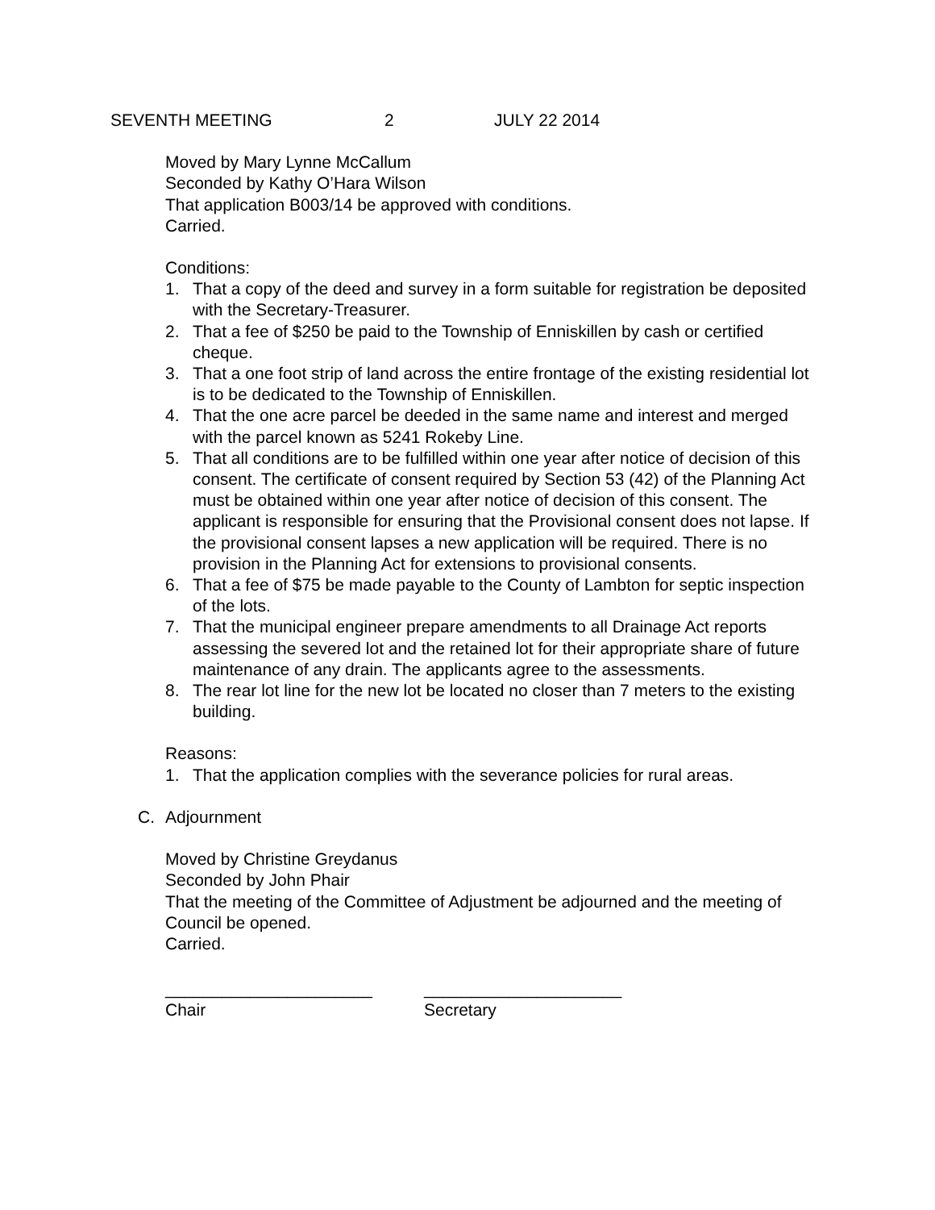SEVENTH MEETING 2 JULY 22 2014
Moved by Mary Lynne McCallum
Seconded by Kathy O’Hara Wilson
That application B003/14 be approved with conditions.
Carried.
Conditions:
1. That a copy of the deed and survey in a form suitable for registration be deposited with the Secretary-Treasurer.
2. That a fee of $250 be paid to the Township of Enniskillen by cash or certified cheque.
3. That a one foot strip of land across the entire frontage of the existing residential lot is to be dedicated to the Township of Enniskillen.
4. That the one acre parcel be deeded in the same name and interest and merged with the parcel known as 5241 Rokeby Line.
5. That all conditions are to be fulfilled within one year after notice of decision of this consent. The certificate of consent required by Section 53 (42) of the Planning Act must be obtained within one year after notice of decision of this consent. The applicant is responsible for ensuring that the Provisional consent does not lapse. If the provisional consent lapses a new application will be required. There is no provision in the Planning Act for extensions to provisional consents.
6. That a fee of $75 be made payable to the County of Lambton for septic inspection of the lots.
7. That the municipal engineer prepare amendments to all Drainage Act reports assessing the severed lot and the retained lot for their appropriate share of future maintenance of any drain. The applicants agree to the assessments.
8. The rear lot line for the new lot be located no closer than 7 meters to the existing building.
Reasons:
1. That the application complies with the severance policies for rural areas.
C. Adjournment
Moved by Christine Greydanus
Seconded by John Phair
That the meeting of the Committee of Adjustment be adjourned and the meeting of Council be opened.
Carried.
______________________
Chair
_____________________
Secretary